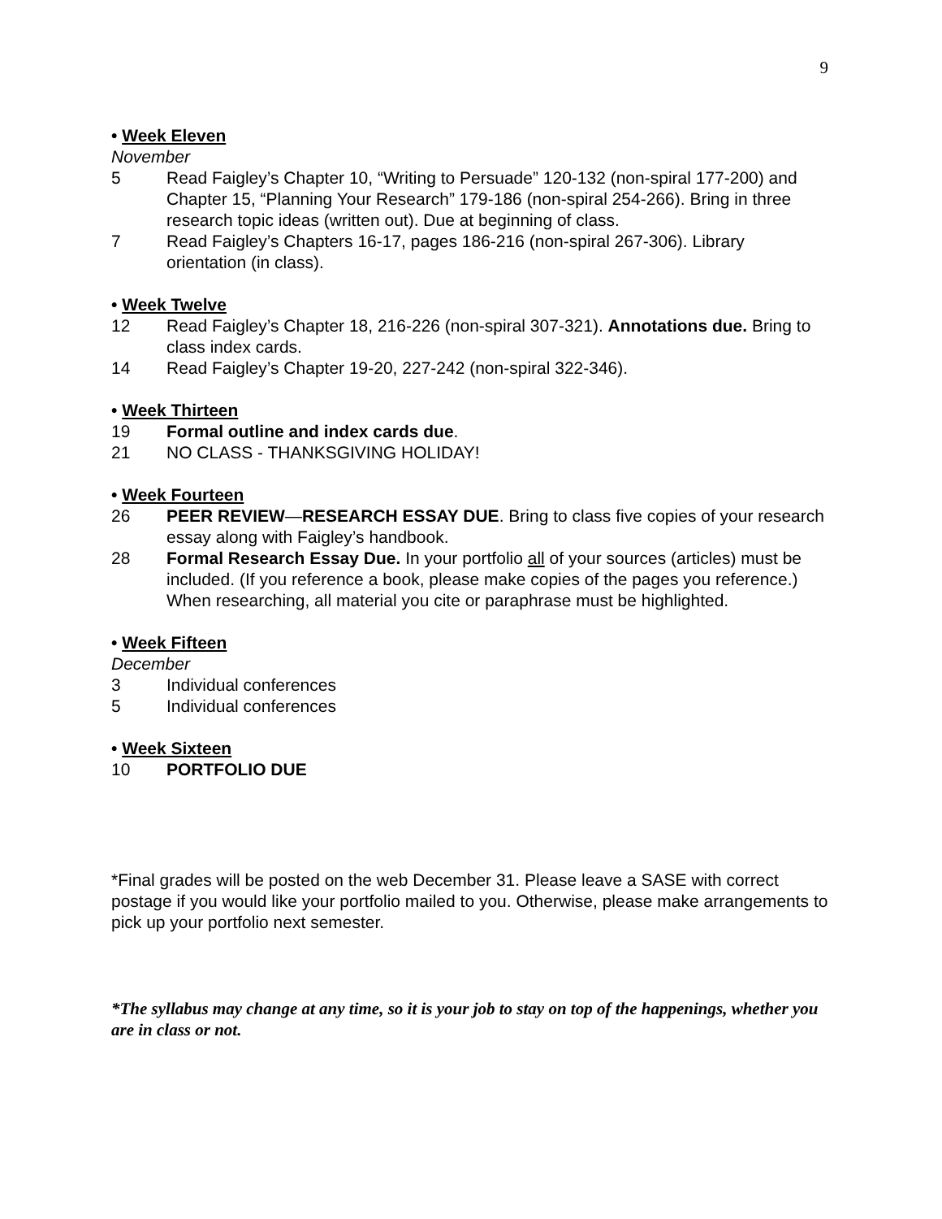9
• Week Eleven
November
5 Read Faigley’s Chapter 10, “Writing to Persuade” 120-132 (non-spiral 177-200) and
Chapter 15, “Planning Your Research” 179-186 (non-spiral 254-266). Bring in three research topic ideas (written out). Due at beginning of class.
7 Read Faigley’s Chapters 16-17, pages 186-216 (non-spiral 267-306). Library orientation (in class).
• Week Twelve
12 Read Faigley’s Chapter 18, 216-226 (non-spiral 307-321). Annotations due. Bring to class index cards.
14 Read Faigley’s Chapter 19-20, 227-242 (non-spiral 322-346).
• Week Thirteen
19 Formal outline and index cards due.
21 NO CLASS - THANKSGIVING HOLIDAY!
• Week Fourteen
26 PEER REVIEW—RESEARCH ESSAY DUE. Bring to class five copies of your research essay along with Faigley’s handbook.
28 Formal Research Essay Due. In your portfolio all of your sources (articles) must be included. (If you reference a book, please make copies of the pages you reference.) When researching, all material you cite or paraphrase must be highlighted.
• Week Fifteen
December
3 Individual conferences
5 Individual conferences
• Week Sixteen
10 PORTFOLIO DUE
*Final grades will be posted on the web December 31. Please leave a SASE with correct postage if you would like your portfolio mailed to you. Otherwise, please make arrangements to pick up your portfolio next semester.
*The syllabus may change at any time, so it is your job to stay on top of the happenings, whether you are in class or not.